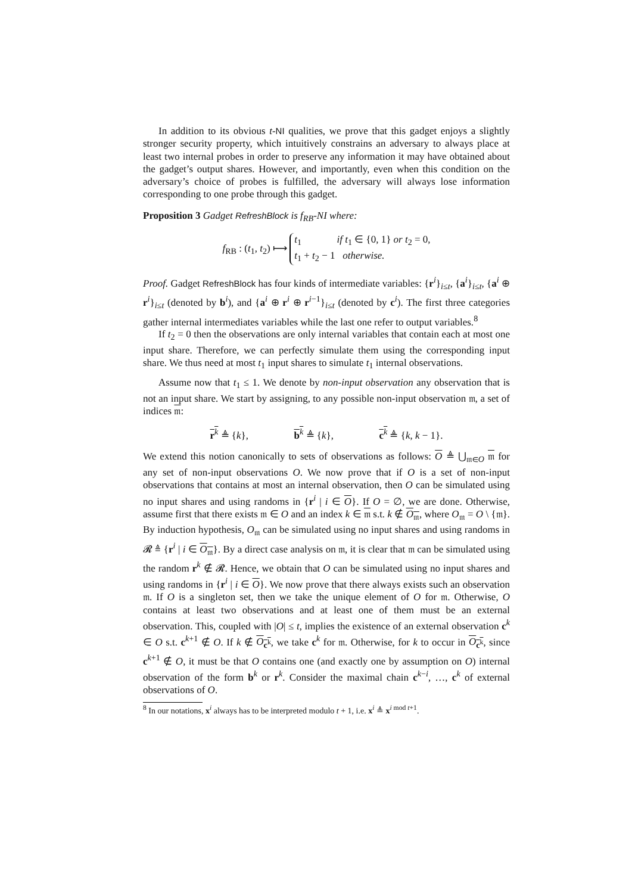In addition to its obvious t-NI qualities, we prove that this gadget enjoys a slightly stronger security property, which intuitively constrains an adversary to always place at least two internal probes in order to preserve any information it may have obtained about the gadget’s output shares. However, and importantly, even when this condition on the adversary’s choice of probes is fulfilled, the adversary will always lose information corresponding to one probe through this gadget.
Proposition 3 Gadget RefreshBlock is f<sub>RB</sub>-NI where:
f<sub>RB</sub> : (t<sub>1</sub>, t<sub>2</sub>) ⟼ t<sub>1</sub> if t<sub>1</sub> ∈ {0, 1} or t<sub>2</sub> = 0,
t<sub>1</sub> + t<sub>2</sub> − 1 otherwise.
Proof. Gadget RefreshBlock has four kinds of intermediate variables: {r<sup>i</sup>}<sub>i≤t</sub>, {a<sup>i</sup>}<sub>i≤t</sub>, {a<sup>i</sup> ⊕ r<sup>i</sup>}<sub>i≤t</sub> (denoted by b<sup>i</sup>), and {a<sup>i</sup> ⊕ r<sup>i</sup> ⊕ r<sup>i−1</sup>}<sub>i≤t</sub> (denoted by c<sup>i</sup>). The first three categories gather internal intermediates variables while the last one refer to output variables.<sup>8</sup>
If t<sub>2</sub> = 0 then the observations are only internal variables that contain each at most one input share. Therefore, we can perfectly simulate them using the corresponding input share. We thus need at most t<sub>1</sub> input shares to simulate t<sub>1</sub> internal observations.
Assume now that t<sub>1</sub> ≤ 1. We denote by non-input observation any observation that is not an input share. We start by assigning, to any possible non-input observation 𝔪, a set of indices 𝔪:
r<sup>k</sup> ≜ {k}, b<sup>k</sup> ≜ {k}, c<sup>k</sup> ≜ {k, k − 1}.
We extend this notion canonically to sets of observations as follows: O ≜ ⋃<sub>𝔪∈O</sub> 𝔪 for any set of non-input observations O. We now prove that if O is a set of non-input observations that contains at most an internal observation, then O can be simulated using no input shares and using randoms in {r<sup>i</sup> | i ∈ O}. If O = ∅, we are done. Otherwise, assume first that there exists 𝔪 ∈ O and an index k ∈ 𝔪 s.t. k ∉ O<sub>𝔪</sub>, where O<sub>𝔪</sub> = O \ {𝔪}. By induction hypothesis, O<sub>𝔪</sub> can be simulated using no input shares and using randoms in 𝓡 ≜ {r<sup>i</sup> | i ∈ O<sub>𝔪</sub>}. By a direct case analysis on 𝔪, it is clear that 𝔪 can be simulated using the random r<sup>k</sup> ∉ 𝓡. Hence, we obtain that O can be simulated using no input shares and using randoms in {r<sup>i</sup> | i ∈ O}. We now prove that there always exists such an observation 𝔪. If O is a singleton set, then we take the unique element of O for 𝔪. Otherwise, O contains at least two observations and at least one of them must be an external observation. This, coupled with |O| ≤ t, implies the existence of an external observation c<sup>k</sup> ∈ O s.t. c<sup>k+1</sup> ∉ O. If k ∉ O<sub>c<sup>k</sup></sub>, we take c<sup>k</sup> for 𝔪. Otherwise, for k to occur in O<sub>c<sup>k</sup></sub>, since c<sup>k+1</sup> ∉ O, it must be that O contains one (and exactly one by assumption on O) internal observation of the form b<sup>k</sup> or r<sup>k</sup>. Consider the maximal chain c<sup>k−i</sup>, …, c<sup>k</sup> of external observations of O.
<sup>8</sup> In our notations, x<sup>i</sup> always has to be interpreted modulo t + 1, i.e. x<sup>i</sup> ≜ x<sup>i mod t+1</sup>.